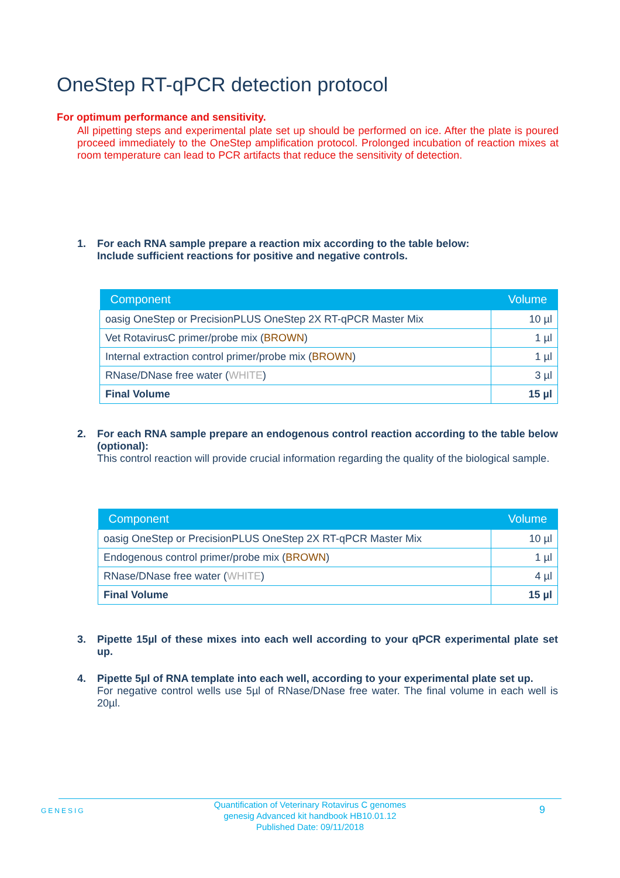OneStep RT-qPCR detection protocol
For optimum performance and sensitivity.
All pipetting steps and experimental plate set up should be performed on ice. After the plate is poured proceed immediately to the OneStep amplification protocol. Prolonged incubation of reaction mixes at room temperature can lead to PCR artifacts that reduce the sensitivity of detection.
1.
For each RNA sample prepare a reaction mix according to the table below:
Include sufficient reactions for positive and negative controls.
| Component | Volume |
| --- | --- |
| oasig OneStep or PrecisionPLUS OneStep 2X RT-qPCR Master Mix | 10 µl |
| Vet RotavirusC primer/probe mix ( BROWN ) | 1 µl |
| Internal extraction control primer/probe mix ( BROWN ) | 1 µl |
| RNase/DNase free water ( WHITE ) | 3 µl |
| Final Volume | 15 µl |
2.
For each RNA sample prepare an endogenous control reaction according to the table below (optional):
This control reaction will provide crucial information regarding the quality of the biological sample.
| Component | Volume |
| --- | --- |
| oasig OneStep or PrecisionPLUS OneStep 2X RT-qPCR Master Mix | 10 µl |
| Endogenous control primer/probe mix ( BROWN ) | 1 µl |
| RNase/DNase free water ( WHITE ) | 4 µl |
| Final Volume | 15 µl |
3.
Pipette 15µl of these mixes into each well according to your qPCR experimental plate set up.
4.
Pipette 5µl of RNA template into each well, according to your experimental plate set up.
For negative control wells use 5µl of RNase/DNase free water. The final volume in each well is 20µl.
GENESIG
Quantification of Veterinary Rotavirus C genomes
genesig Advanced kit handbook HB10.01.12
Published Date: 09/11/2018
9